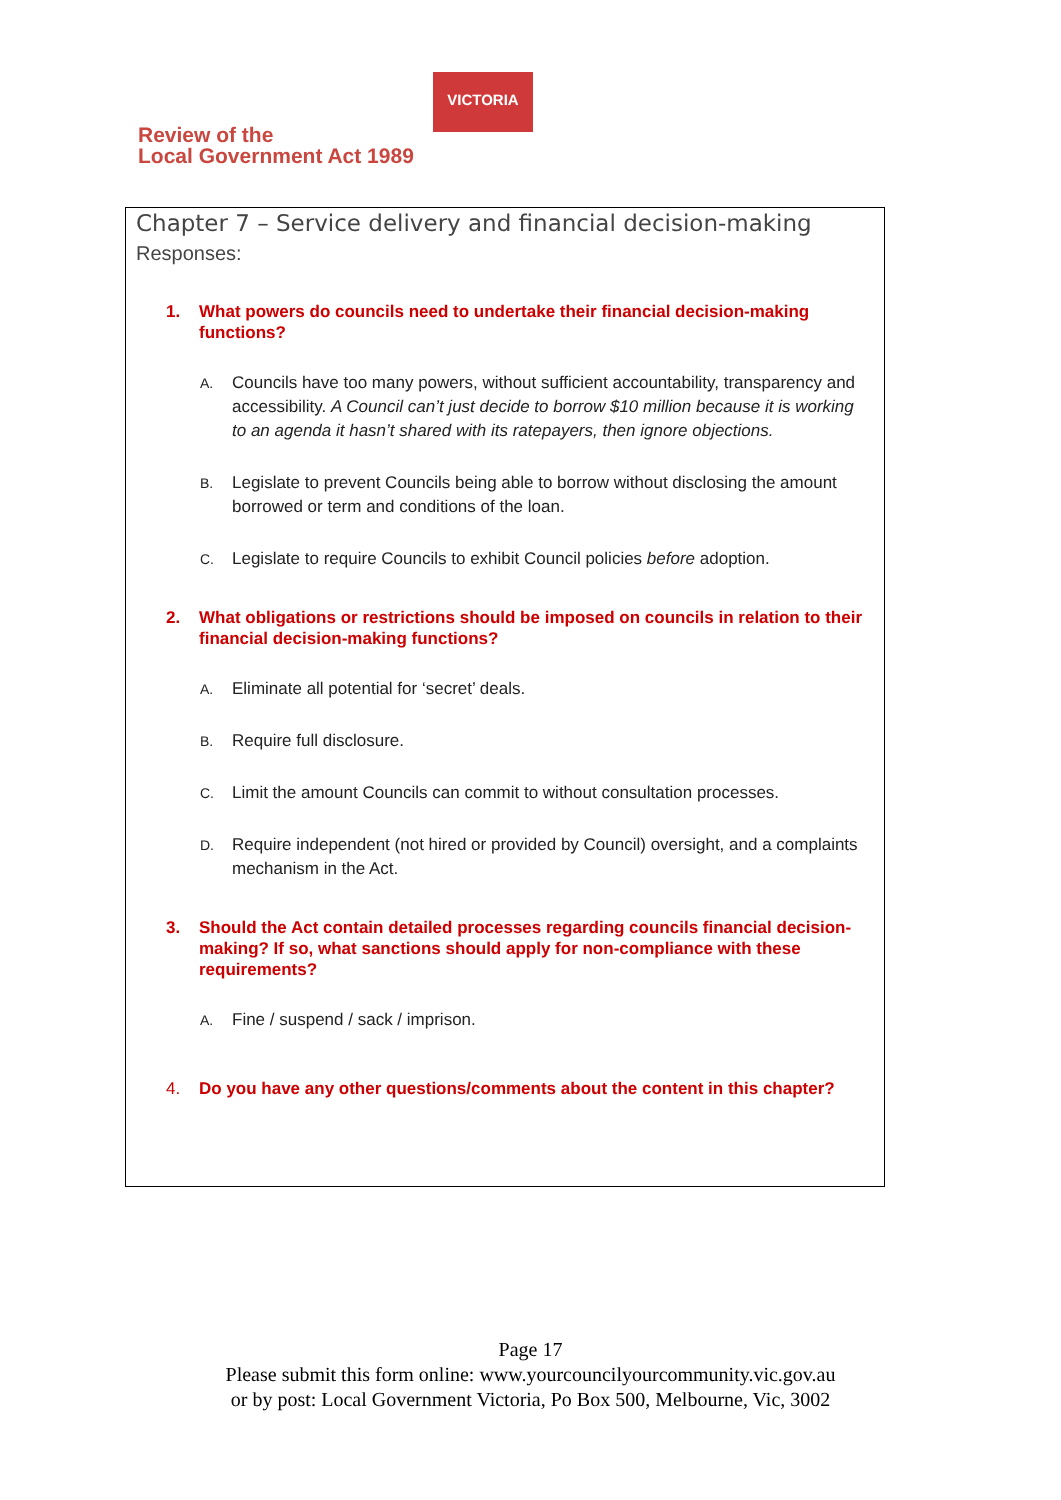Review of the
Local Government Act 1989
VICTORIA
Chapter 7 – Service delivery and financial decision-making
Responses:
1. What powers do councils need to undertake their financial decision-making functions?
A. Councils have too many powers, without sufficient accountability, transparency and accessibility. A Council can’t just decide to borrow $10 million because it is working to an agenda it hasn’t shared with its ratepayers, then ignore objections.
B. Legislate to prevent Councils being able to borrow without disclosing the amount borrowed or term and conditions of the loan.
C. Legislate to require Councils to exhibit Council policies before adoption.
2. What obligations or restrictions should be imposed on councils in relation to their financial decision-making functions?
A. Eliminate all potential for ‘secret’ deals.
B. Require full disclosure.
C. Limit the amount Councils can commit to without consultation processes.
D. Require independent (not hired or provided by Council) oversight, and a complaints mechanism in the Act.
3. Should the Act contain detailed processes regarding councils financial decision-making? If so, what sanctions should apply for non-compliance with these requirements?
A. Fine / suspend / sack / imprison.
4. Do you have any other questions/comments about the content in this chapter?
Page 17
Please submit this form online: www.yourcouncilyourcommunity.vic.gov.au
or by post: Local Government Victoria, Po Box 500, Melbourne, Vic, 3002